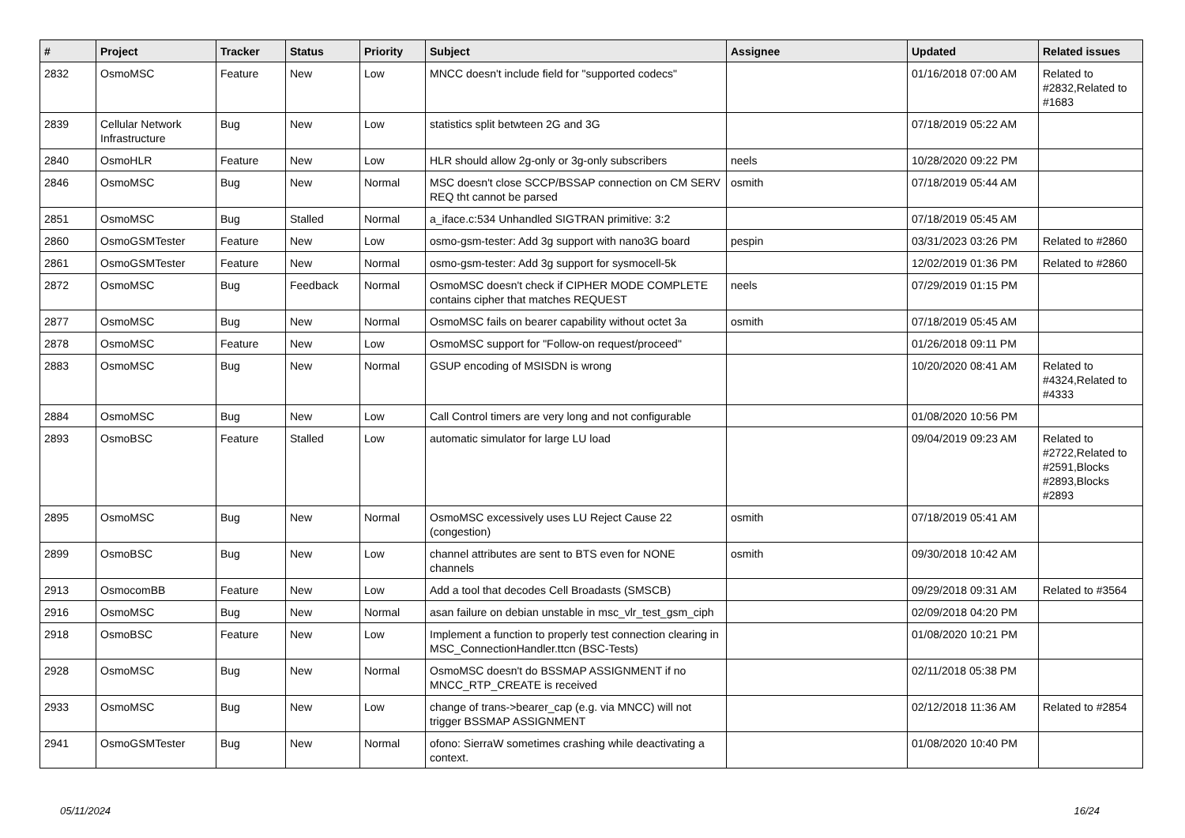| # | Project | Tracker | Status | Priority | Subject | Assignee | Updated | Related issues |
| --- | --- | --- | --- | --- | --- | --- | --- | --- |
| 2832 | OsmoMSC | Feature | New | Low | MNCC doesn't include field for "supported codecs" | | 01/16/2018 07:00 AM | Related to #2832,Related to #1683 |
| 2839 | Cellular Network Infrastructure | Bug | New | Low | statistics split betwteen 2G and 3G | | 07/18/2019 05:22 AM | |
| 2840 | OsmoHLR | Feature | New | Low | HLR should allow 2g-only or 3g-only subscribers | neels | 10/28/2020 09:22 PM | |
| 2846 | OsmoMSC | Bug | New | Normal | MSC doesn't close SCCP/BSSAP connection on CM SERV REQ tht cannot be parsed | osmith | 07/18/2019 05:44 AM | |
| 2851 | OsmoMSC | Bug | Stalled | Normal | a_iface.c:534 Unhandled SIGTRAN primitive: 3:2 | | 07/18/2019 05:45 AM | |
| 2860 | OsmoGSMTester | Feature | New | Low | osmo-gsm-tester: Add 3g support with nano3G board | pespin | 03/31/2023 03:26 PM | Related to #2860 |
| 2861 | OsmoGSMTester | Feature | New | Normal | osmo-gsm-tester: Add 3g support for sysmocell-5k | | 12/02/2019 01:36 PM | Related to #2860 |
| 2872 | OsmoMSC | Bug | Feedback | Normal | OsmoMSC doesn't check if CIPHER MODE COMPLETE contains cipher that matches REQUEST | neels | 07/29/2019 01:15 PM | |
| 2877 | OsmoMSC | Bug | New | Normal | OsmoMSC fails on bearer capability without octet 3a | osmith | 07/18/2019 05:45 AM | |
| 2878 | OsmoMSC | Feature | New | Low | OsmoMSC support for "Follow-on request/proceed" | | 01/26/2018 09:11 PM | |
| 2883 | OsmoMSC | Bug | New | Normal | GSUP encoding of MSISDN is wrong | | 10/20/2020 08:41 AM | Related to #4324,Related to #4333 |
| 2884 | OsmoMSC | Bug | New | Low | Call Control timers are very long and not configurable | | 01/08/2020 10:56 PM | |
| 2893 | OsmoBSC | Feature | Stalled | Low | automatic simulator for large LU load | | 09/04/2019 09:23 AM | Related to #2722,Related to #2591,Blocks #2893,Blocks #2893 |
| 2895 | OsmoMSC | Bug | New | Normal | OsmoMSC excessively uses LU Reject Cause 22 (congestion) | osmith | 07/18/2019 05:41 AM | |
| 2899 | OsmoBSC | Bug | New | Low | channel attributes are sent to BTS even for NONE channels | osmith | 09/30/2018 10:42 AM | |
| 2913 | OsmocomBB | Feature | New | Low | Add a tool that decodes Cell Broadasts (SMSCB) | | 09/29/2018 09:31 AM | Related to #3564 |
| 2916 | OsmoMSC | Bug | New | Normal | asan failure on debian unstable in msc_vlr_test_gsm_ciph | | 02/09/2018 04:20 PM | |
| 2918 | OsmoBSC | Feature | New | Low | Implement a function to properly test connection clearing in MSC_ConnectionHandler.ttcn (BSC-Tests) | | 01/08/2020 10:21 PM | |
| 2928 | OsmoMSC | Bug | New | Normal | OsmoMSC doesn't do BSSMAP ASSIGNMENT if no MNCC_RTP_CREATE is received | | 02/11/2018 05:38 PM | |
| 2933 | OsmoMSC | Bug | New | Low | change of trans->bearer_cap (e.g. via MNCC) will not trigger BSSMAP ASSIGNMENT | | 02/12/2018 11:36 AM | Related to #2854 |
| 2941 | OsmoGSMTester | Bug | New | Normal | ofono: SierraW sometimes crashing while deactivating a context. | | 01/08/2020 10:40 PM | |
05/11/2024 16/24